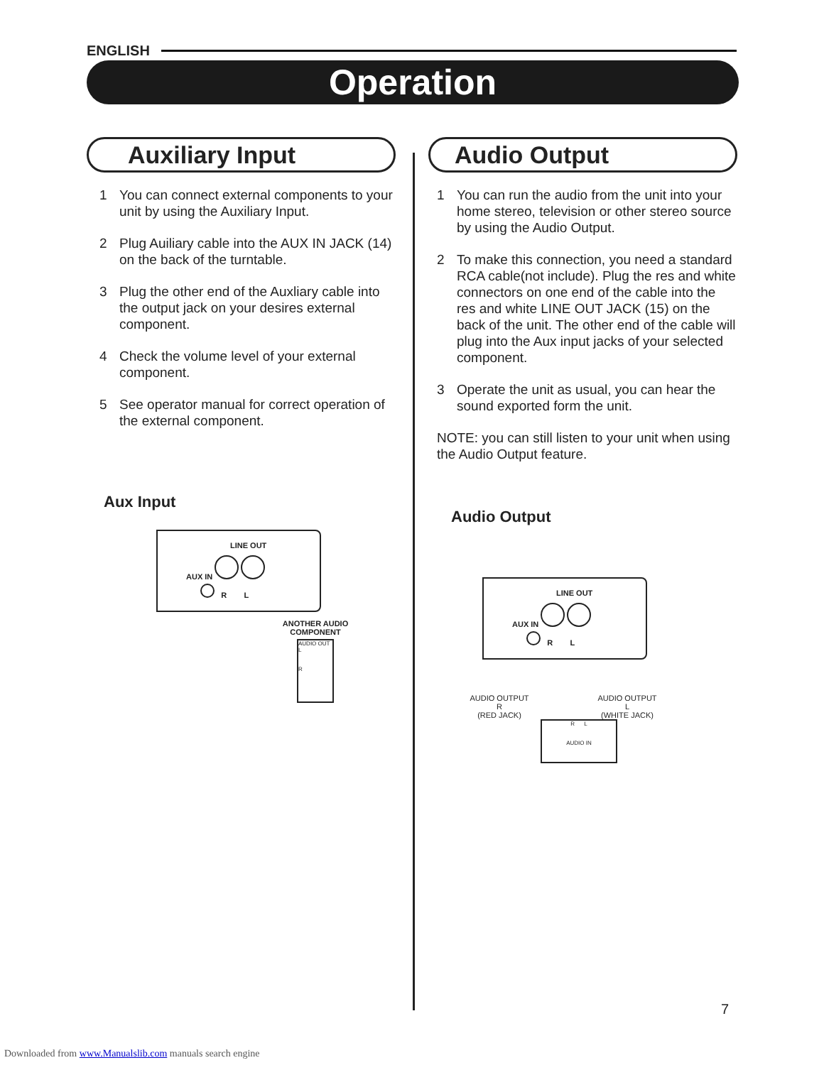ENGLISH
Operation
Auxiliary Input
1 You can connect external components to your unit by using the Auxiliary Input.
2 Plug Auiliary cable into the AUX IN JACK (14) on the back of the turntable.
3 Plug the other end of the Auxliary cable into the output jack on your desires external component.
4 Check the volume level of your external component.
5 See operator manual for correct operation of the external component.
Aux Input
LINE OUT
AUX IN
R L
ANOTHER AUDIO COMPONENT
AUDIO OUT
L
R
Audio Output
1 You can run the audio from the unit into your home stereo, television or other stereo source by using the Audio Output.
2 To make this connection, you need a standard RCA cable(not include). Plug the res and white connectors on one end of the cable into the res and white LINE OUT JACK (15) on the back of the unit. The other end of the cable will plug into the Aux input jacks of your selected component.
3 Operate the unit as usual, you can hear the sound exported form the unit.
NOTE: you can still listen to your unit when using the Audio Output feature.
Audio Output
LINE OUT
AUX IN
R L
AUDIO OUTPUT
R
(RED JACK)
AUDIO OUTPUT
L
(WHITE JACK)
R L
AUDIO IN
7
Downloaded from www.Manualslib.com manuals search engine